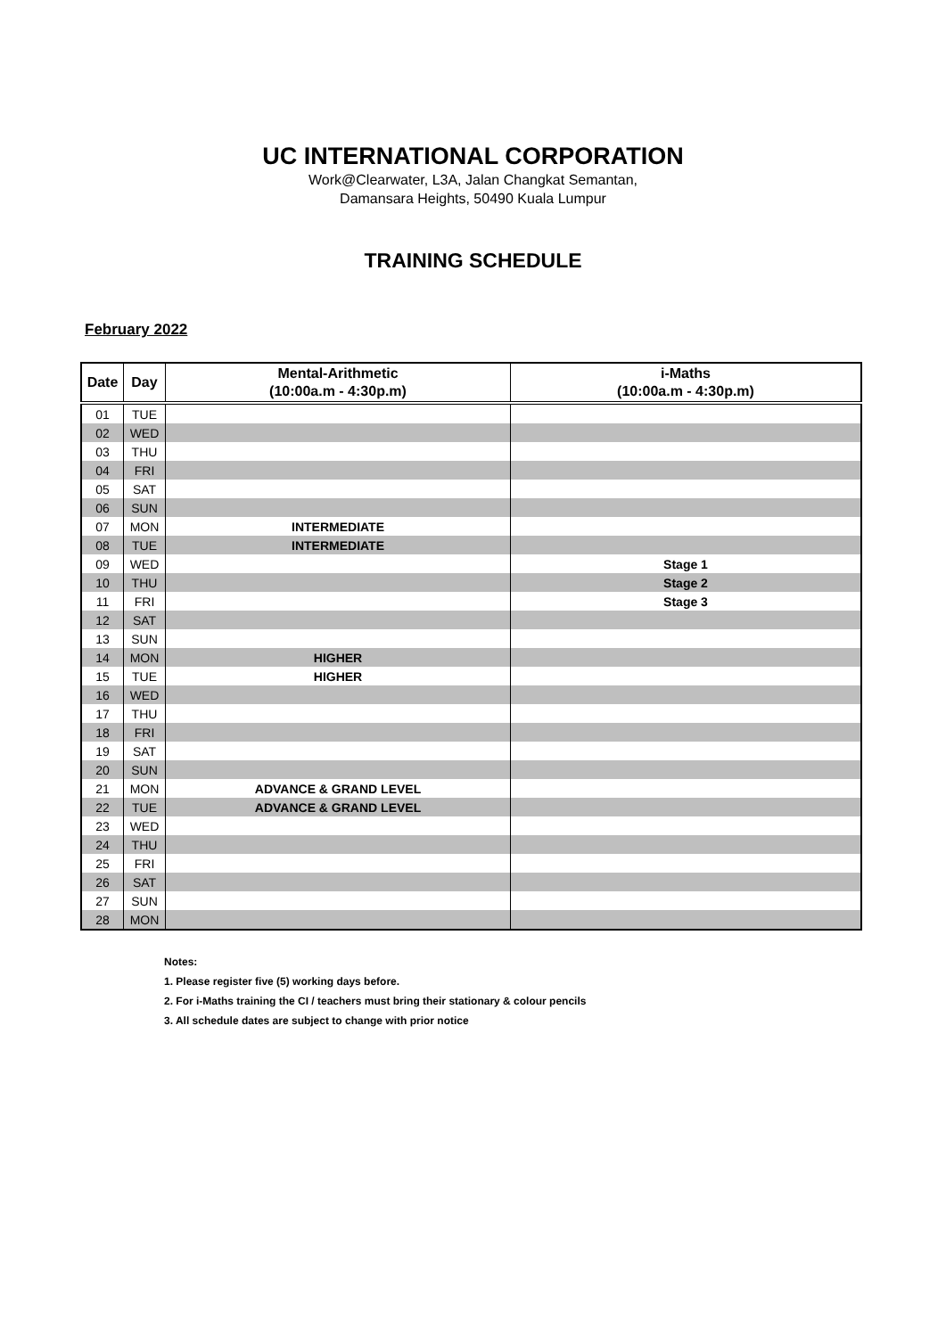UC INTERNATIONAL CORPORATION
Work@Clearwater, L3A, Jalan Changkat Semantan,
Damansara Heights, 50490 Kuala Lumpur
TRAINING SCHEDULE
February 2022
| Date | Day | Mental-Arithmetic (10:00a.m - 4:30p.m) | i-Maths (10:00a.m - 4:30p.m) |
| --- | --- | --- | --- |
| 01 | TUE | | |
| 02 | WED | | |
| 03 | THU | | |
| 04 | FRI | | |
| 05 | SAT | | |
| 06 | SUN | | |
| 07 | MON | INTERMEDIATE | |
| 08 | TUE | INTERMEDIATE | |
| 09 | WED | | Stage 1 |
| 10 | THU | | Stage 2 |
| 11 | FRI | | Stage 3 |
| 12 | SAT | | |
| 13 | SUN | | |
| 14 | MON | HIGHER | |
| 15 | TUE | HIGHER | |
| 16 | WED | | |
| 17 | THU | | |
| 18 | FRI | | |
| 19 | SAT | | |
| 20 | SUN | | |
| 21 | MON | ADVANCE & GRAND LEVEL | |
| 22 | TUE | ADVANCE & GRAND LEVEL | |
| 23 | WED | | |
| 24 | THU | | |
| 25 | FRI | | |
| 26 | SAT | | |
| 27 | SUN | | |
| 28 | MON | | |
Notes:
1. Please register five (5) working days before.
2. For i-Maths training the CI / teachers must bring their stationary & colour pencils
3. All schedule dates are subject to change with prior notice